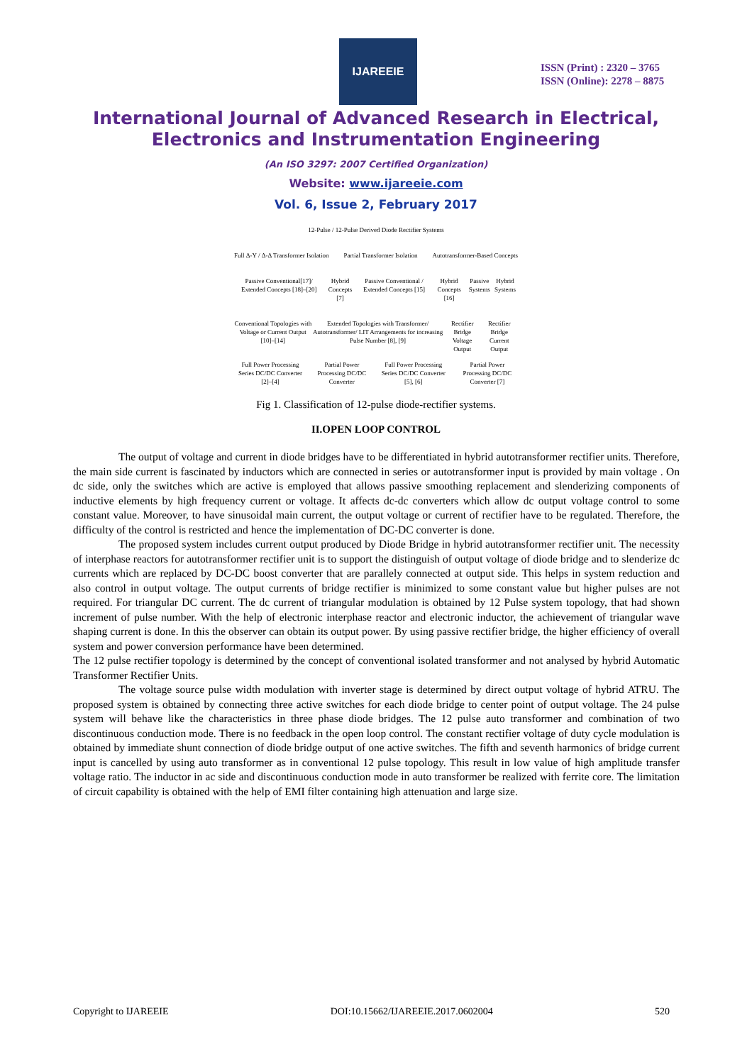IJAREEIE
ISSN (Print) : 2320 – 3765
ISSN (Online): 2278 – 8875
International Journal of Advanced Research in Electrical,
Electronics and Instrumentation Engineering
(An ISO 3297: 2007 Certified Organization)
Website: www.ijareeie.com
Vol. 6, Issue 2, February 2017
12-Pulse / 12-Pulse Derived Diode Rectifier Systems
Full Δ-Y / Δ-Δ Transformer Isolation Partial Transformer Isolation Autotransformer-Based Concepts
Passive Conventional[17]/ Extended Concepts [18]–[20] Hybrid Concepts [7] Passive Conventional / Extended Concepts [15] Hybrid Concepts [16] Passive Systems Hybrid Systems
Conventional Topologies with Voltage or Current Output [10]–[14] Extended Topologies with Transformer/ Autotransformer/ LIT Arrangements for increasing Pulse Number [8], [9] Rectifier Bridge Voltage Output Rectifier Bridge Current Output
Full Power Processing Series DC/DC Converter [2]–[4] Partial Power Processing DC/DC Converter Full Power Processing Series DC/DC Converter [5], [6] Partial Power Processing DC/DC Converter [7]
Fig 1. Classification of 12-pulse diode-rectifier systems.
II.OPEN LOOP CONTROL
The output of voltage and current in diode bridges have to be differentiated in hybrid autotransformer rectifier units. Therefore, the main side current is fascinated by inductors which are connected in series or autotransformer input is provided by main voltage . On dc side, only the switches which are active is employed that allows passive smoothing replacement and slenderizing components of inductive elements by high frequency current or voltage. It affects dc-dc converters which allow dc output voltage control to some constant value. Moreover, to have sinusoidal main current, the output voltage or current of rectifier have to be regulated. Therefore, the difficulty of the control is restricted and hence the implementation of DC-DC converter is done.
The proposed system includes current output produced by Diode Bridge in hybrid autotransformer rectifier unit. The necessity of interphase reactors for autotransformer rectifier unit is to support the distinguish of output voltage of diode bridge and to slenderize dc currents which are replaced by DC-DC boost converter that are parallely connected at output side. This helps in system reduction and also control in output voltage. The output currents of bridge rectifier is minimized to some constant value but higher pulses are not required. For triangular DC current. The dc current of triangular modulation is obtained by 12 Pulse system topology, that had shown increment of pulse number. With the help of electronic interphase reactor and electronic inductor, the achievement of triangular wave shaping current is done. In this the observer can obtain its output power. By using passive rectifier bridge, the higher efficiency of overall system and power conversion performance have been determined.
The 12 pulse rectifier topology is determined by the concept of conventional isolated transformer and not analysed by hybrid Automatic Transformer Rectifier Units.
The voltage source pulse width modulation with inverter stage is determined by direct output voltage of hybrid ATRU. The proposed system is obtained by connecting three active switches for each diode bridge to center point of output voltage. The 24 pulse system will behave like the characteristics in three phase diode bridges. The 12 pulse auto transformer and combination of two discontinuous conduction mode. There is no feedback in the open loop control. The constant rectifier voltage of duty cycle modulation is obtained by immediate shunt connection of diode bridge output of one active switches. The fifth and seventh harmonics of bridge current input is cancelled by using auto transformer as in conventional 12 pulse topology. This result in low value of high amplitude transfer voltage ratio. The inductor in ac side and discontinuous conduction mode in auto transformer be realized with ferrite core. The limitation of circuit capability is obtained with the help of EMI filter containing high attenuation and large size.
Copyright to IJAREEIE DOI:10.15662/IJAREEIE.2017.0602004 520